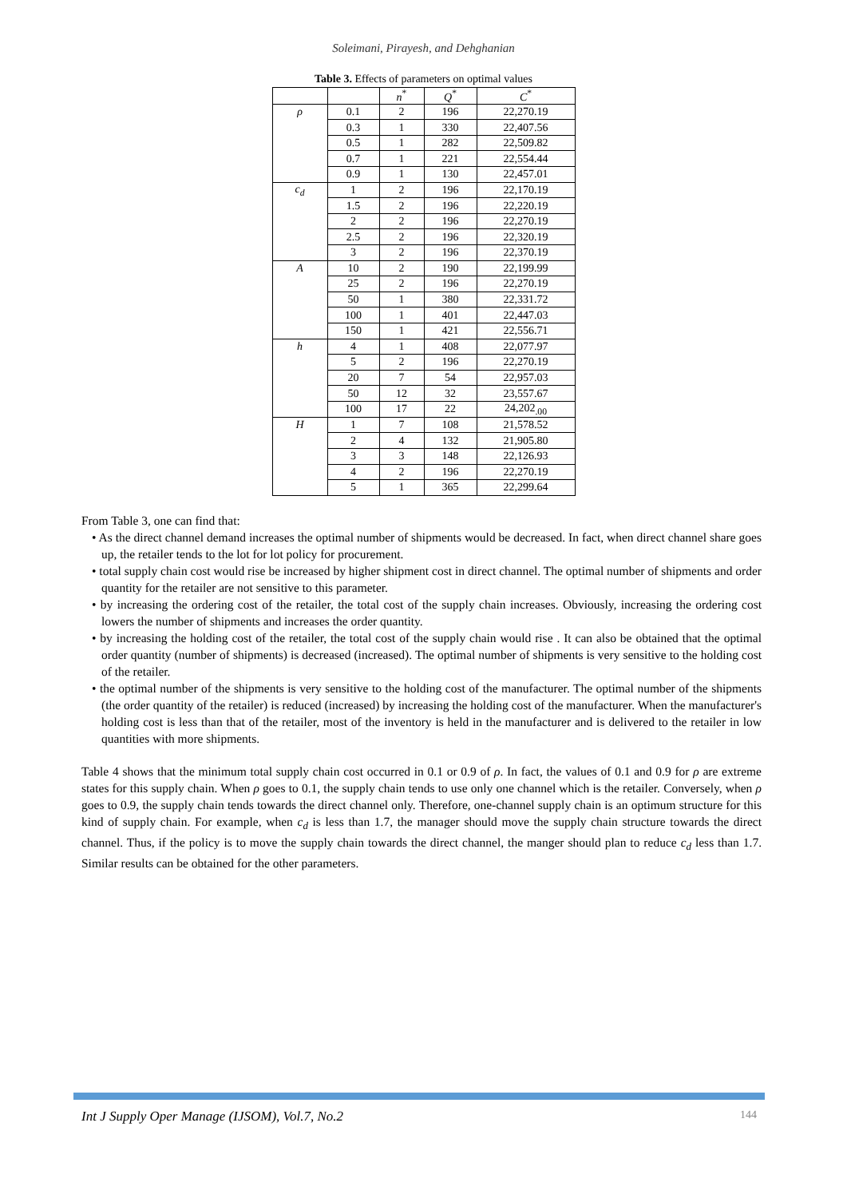Soleimani, Pirayesh, and Dehghanian
Table 3. Effects of parameters on optimal values
| | | n<sup>*</sup> | Q<sup>*</sup> | C<sup>*</sup> |
| --- | --- | --- | --- | --- |
| ρ | 0.1 | 2 | 196 | 22,270.19 |
| | 0.3 | 1 | 330 | 22,407.56 |
| | 0.5 | 1 | 282 | 22,509.82 |
| | 0.7 | 1 | 221 | 22,554.44 |
| | 0.9 | 1 | 130 | 22,457.01 |
| c<sub>d</sub> | 1 | 2 | 196 | 22,170.19 |
| | 1.5 | 2 | 196 | 22,220.19 |
| | 2 | 2 | 196 | 22,270.19 |
| | 2.5 | 2 | 196 | 22,320.19 |
| | 3 | 2 | 196 | 22,370.19 |
| A | 10 | 2 | 190 | 22,199.99 |
| | 25 | 2 | 196 | 22,270.19 |
| | 50 | 1 | 380 | 22,331.72 |
| | 100 | 1 | 401 | 22,447.03 |
| | 150 | 1 | 421 | 22,556.71 |
| h | 4 | 1 | 408 | 22,077.97 |
| | 5 | 2 | 196 | 22,270.19 |
| | 20 | 7 | 54 | 22,957.03 |
| | 50 | 12 | 32 | 23,557.67 |
| | 100 | 17 | 22 | 24,202<sub>.00</sub> |
| H | 1 | 7 | 108 | 21,578.52 |
| | 2 | 4 | 132 | 21,905.80 |
| | 3 | 3 | 148 | 22,126.93 |
| | 4 | 2 | 196 | 22,270.19 |
| | 5 | 1 | 365 | 22,299.64 |
From Table 3, one can find that:
• As the direct channel demand increases the optimal number of shipments would be decreased. In fact, when direct channel share goes up, the retailer tends to the lot for lot policy for procurement.
• total supply chain cost would rise be increased by higher shipment cost in direct channel. The optimal number of shipments and order quantity for the retailer are not sensitive to this parameter.
• by increasing the ordering cost of the retailer, the total cost of the supply chain increases. Obviously, increasing the ordering cost lowers the number of shipments and increases the order quantity.
• by increasing the holding cost of the retailer, the total cost of the supply chain would rise . It can also be obtained that the optimal order quantity (number of shipments) is decreased (increased). The optimal number of shipments is very sensitive to the holding cost of the retailer.
• the optimal number of the shipments is very sensitive to the holding cost of the manufacturer. The optimal number of the shipments (the order quantity of the retailer) is reduced (increased) by increasing the holding cost of the manufacturer. When the manufacturer's holding cost is less than that of the retailer, most of the inventory is held in the manufacturer and is delivered to the retailer in low quantities with more shipments.
Table 4 shows that the minimum total supply chain cost occurred in 0.1 or 0.9 of ρ. In fact, the values of 0.1 and 0.9 for ρ are extreme states for this supply chain. When ρ goes to 0.1, the supply chain tends to use only one channel which is the retailer. Conversely, when ρ goes to 0.9, the supply chain tends towards the direct channel only. Therefore, one-channel supply chain is an optimum structure for this kind of supply chain. For example, when c<sub>d</sub> is less than 1.7, the manager should move the supply chain structure towards the direct channel. Thus, if the policy is to move the supply chain towards the direct channel, the manger should plan to reduce c<sub>d</sub> less than 1.7. Similar results can be obtained for the other parameters.
Int J Supply Oper Manage (IJSOM), Vol.7, No.2 144